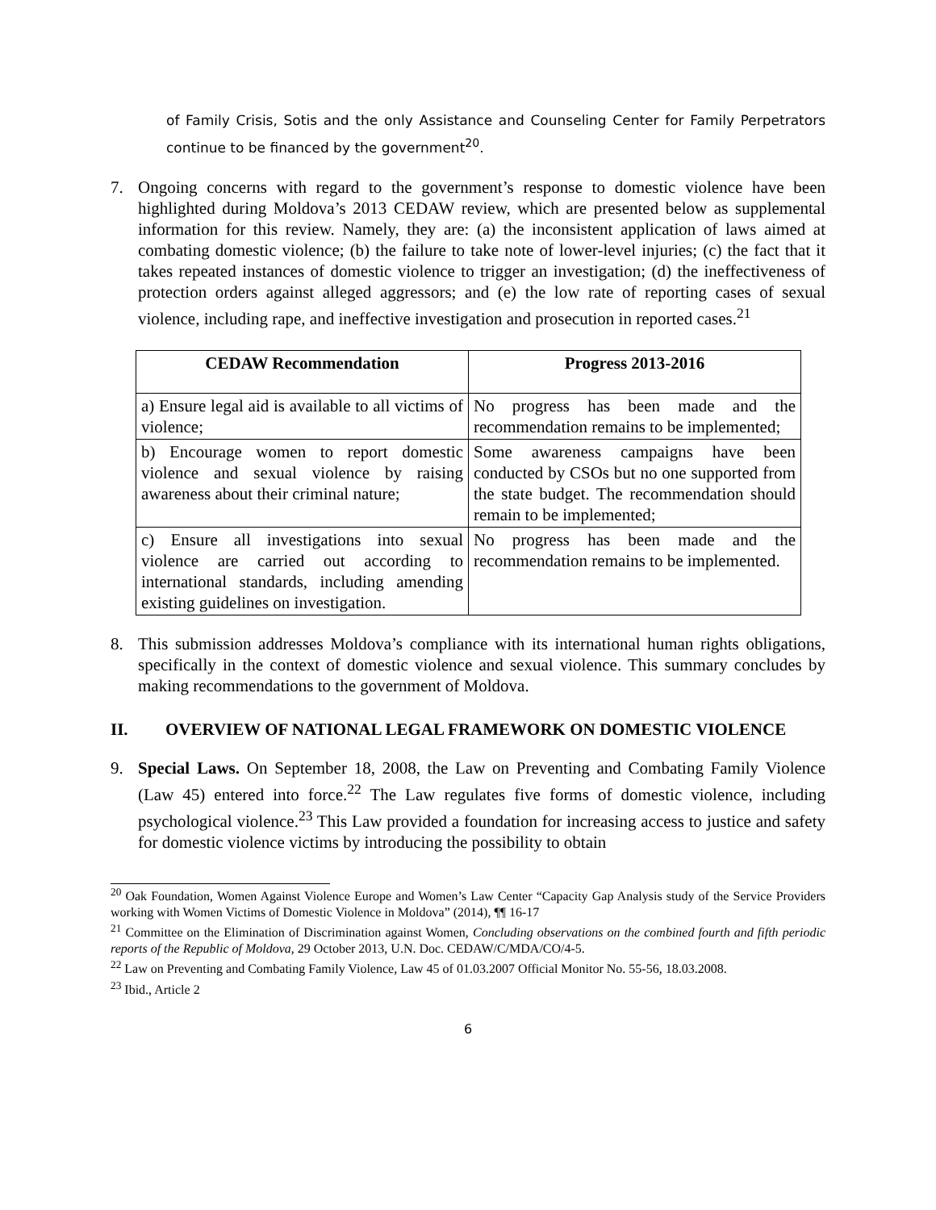of Family Crisis, Sotis and the only Assistance and Counseling Center for Family Perpetrators continue to be financed by the government<sup>20</sup>.
7. Ongoing concerns with regard to the government’s response to domestic violence have been highlighted during Moldova’s 2013 CEDAW review, which are presented below as supplemental information for this review. Namely, they are: (a) the inconsistent application of laws aimed at combating domestic violence; (b) the failure to take note of lower-level injuries; (c) the fact that it takes repeated instances of domestic violence to trigger an investigation; (d) the ineffectiveness of protection orders against alleged aggressors; and (e) the low rate of reporting cases of sexual violence, including rape, and ineffective investigation and prosecution in reported cases.<sup>21</sup>
| CEDAW Recommendation | Progress 2013-2016 |
| --- | --- |
| a) Ensure legal aid is available to all victims of violence; | No progress has been made and the recommendation remains to be implemented; |
| b) Encourage women to report domestic violence and sexual violence by raising awareness about their criminal nature; | Some awareness campaigns have been conducted by CSOs but no one supported from the state budget. The recommendation should remain to be implemented; |
| c) Ensure all investigations into sexual violence are carried out according to international standards, including amending existing guidelines on investigation. | No progress has been made and the recommendation remains to be implemented. |
8. This submission addresses Moldova’s compliance with its international human rights obligations, specifically in the context of domestic violence and sexual violence. This summary concludes by making recommendations to the government of Moldova.
II. OVERVIEW OF NATIONAL LEGAL FRAMEWORK ON DOMESTIC VIOLENCE
9. Special Laws. On September 18, 2008, the Law on Preventing and Combating Family Violence (Law 45) entered into force.<sup>22</sup> The Law regulates five forms of domestic violence, including psychological violence.<sup>23</sup> This Law provided a foundation for increasing access to justice and safety for domestic violence victims by introducing the possibility to obtain
<sup>20</sup> Oak Foundation, Women Against Violence Europe and Women’s Law Center “Capacity Gap Analysis study of the Service Providers working with Women Victims of Domestic Violence in Moldova” (2014), ¶¶ 16-17
<sup>21</sup> Committee on the Elimination of Discrimination against Women, Concluding observations on the combined fourth and fifth periodic reports of the Republic of Moldova, 29 October 2013, U.N. Doc. CEDAW/C/MDA/CO/4-5.
<sup>22</sup> Law on Preventing and Combating Family Violence, Law 45 of 01.03.2007 Official Monitor No. 55-56, 18.03.2008.
<sup>23</sup> Ibid., Article 2
6